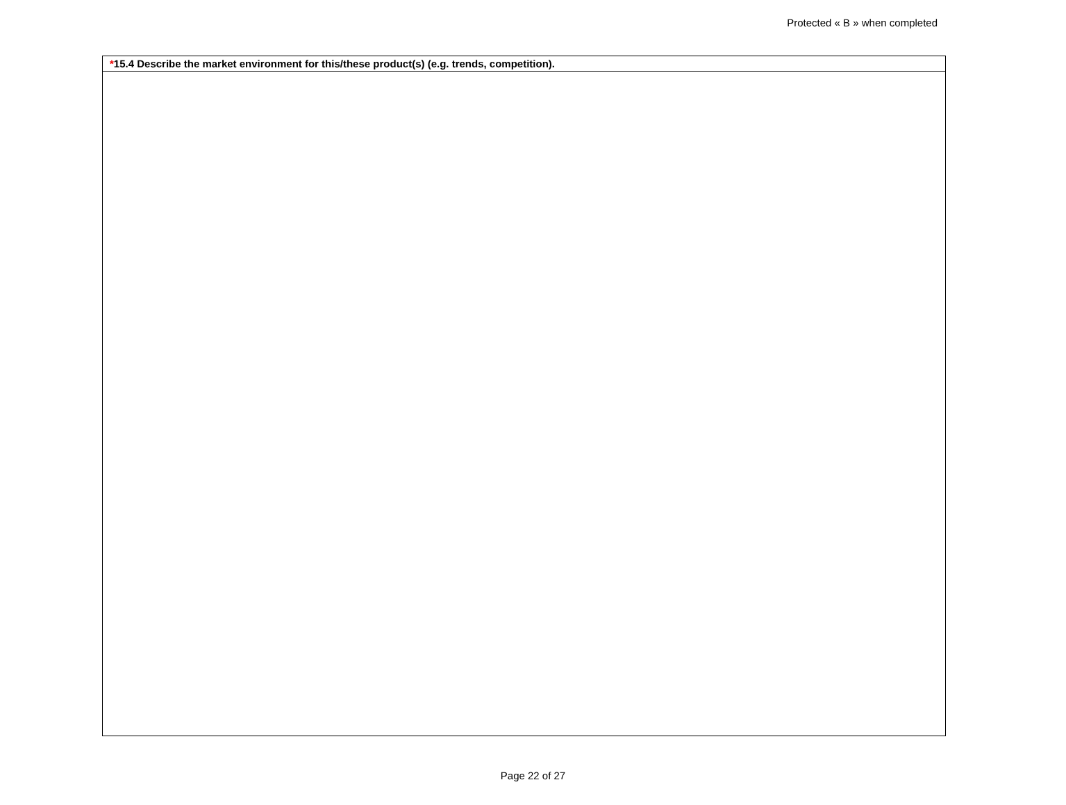Protected « B » when completed
| * 15.4 Describe the market environment for this/these product(s) (e.g. trends, competition). |
Page 22 of 27